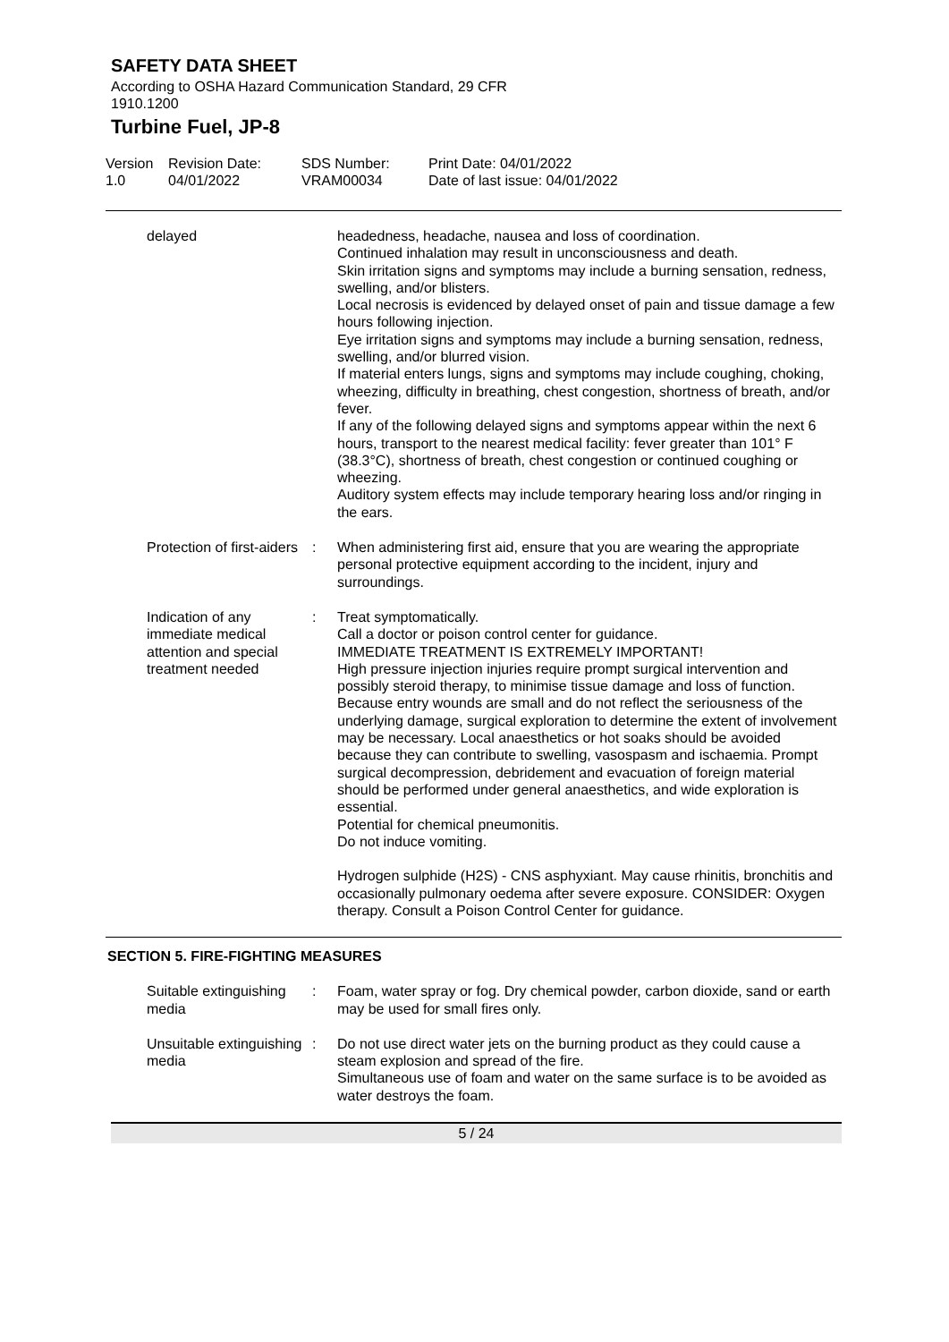SAFETY DATA SHEET
According to OSHA Hazard Communication Standard, 29 CFR
1910.1200
Turbine Fuel, JP-8
Version
1.0
Revision Date:
04/01/2022
SDS Number:
VRAM00034
Print Date: 04/01/2022
Date of last issue: 04/01/2022
delayed
headedness, headache, nausea and loss of coordination.
Continued inhalation may result in unconsciousness and death.
Skin irritation signs and symptoms may include a burning sensation, redness, swelling, and/or blisters.
Local necrosis is evidenced by delayed onset of pain and tissue damage a few hours following injection.
Eye irritation signs and symptoms may include a burning sensation, redness, swelling, and/or blurred vision.
If material enters lungs, signs and symptoms may include coughing, choking, wheezing, difficulty in breathing, chest congestion, shortness of breath, and/or fever.
If any of the following delayed signs and symptoms appear within the next 6 hours, transport to the nearest medical facility: fever greater than 101° F (38.3°C), shortness of breath, chest congestion or continued coughing or wheezing.
Auditory system effects may include temporary hearing loss and/or ringing in the ears.
Protection of first-aiders
:
When administering first aid, ensure that you are wearing the appropriate personal protective equipment according to the incident, injury and surroundings.
Indication of any immediate medical attention and special treatment needed
:
Treat symptomatically.
Call a doctor or poison control center for guidance.
IMMEDIATE TREATMENT IS EXTREMELY IMPORTANT!
High pressure injection injuries require prompt surgical intervention and possibly steroid therapy, to minimise tissue damage and loss of function.
Because entry wounds are small and do not reflect the seriousness of the underlying damage, surgical exploration to determine the extent of involvement may be necessary. Local anaesthetics or hot soaks should be avoided because they can contribute to swelling, vasospasm and ischaemia. Prompt surgical decompression, debridement and evacuation of foreign material should be performed under general anaesthetics, and wide exploration is essential.
Potential for chemical pneumonitis.
Do not induce vomiting.
Hydrogen sulphide (H2S) - CNS asphyxiant. May cause rhinitis, bronchitis and occasionally pulmonary oedema after severe exposure. CONSIDER: Oxygen therapy. Consult a Poison Control Center for guidance.
SECTION 5. FIRE-FIGHTING MEASURES
Suitable extinguishing media
:
Foam, water spray or fog. Dry chemical powder, carbon dioxide, sand or earth may be used for small fires only.
Unsuitable extinguishing media
:
Do not use direct water jets on the burning product as they could cause a steam explosion and spread of the fire.
Simultaneous use of foam and water on the same surface is to be avoided as water destroys the foam.
5 / 24